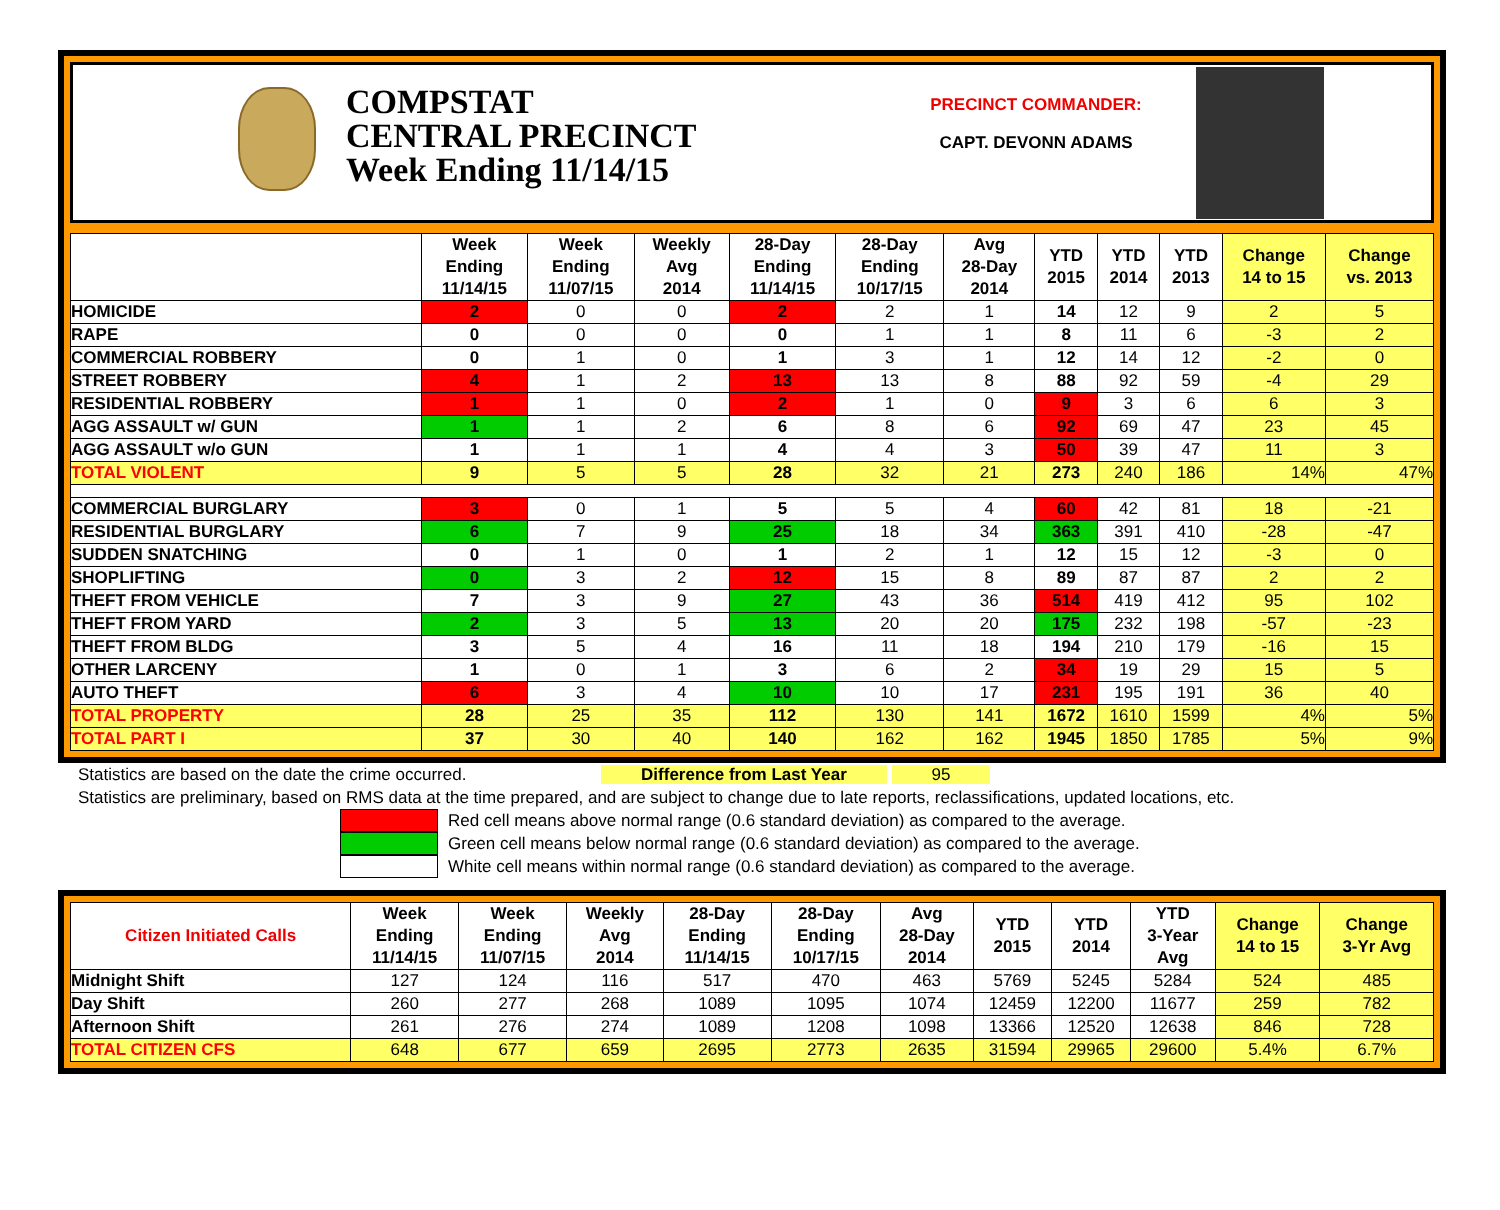COMPSTAT
CENTRAL PRECINCT
Week Ending 11/14/15
PRECINCT COMMANDER:
CAPT. DEVONN ADAMS
| | Week Ending 11/14/15 | Week Ending 11/07/15 | Weekly Avg 2014 | 28-Day Ending 11/14/15 | 28-Day Ending 10/17/15 | Avg 28-Day 2014 | YTD 2015 | YTD 2014 | YTD 2013 | Change 14 to 15 | Change vs. 2013 |
| --- | --- | --- | --- | --- | --- | --- | --- | --- | --- | --- | --- |
| HOMICIDE | 2 | 0 | 0 | 2 | 2 | 1 | 14 | 12 | 9 | 2 | 5 |
| RAPE | 0 | 0 | 0 | 0 | 1 | 1 | 8 | 11 | 6 | -3 | 2 |
| COMMERCIAL ROBBERY | 0 | 1 | 0 | 1 | 3 | 1 | 12 | 14 | 12 | -2 | 0 |
| STREET ROBBERY | 4 | 1 | 2 | 13 | 13 | 8 | 88 | 92 | 59 | -4 | 29 |
| RESIDENTIAL ROBBERY | 1 | 1 | 0 | 2 | 1 | 0 | 9 | 3 | 6 | 6 | 3 |
| AGG ASSAULT w/ GUN | 1 | 1 | 2 | 6 | 8 | 6 | 92 | 69 | 47 | 23 | 45 |
| AGG ASSAULT w/o GUN | 1 | 1 | 1 | 4 | 4 | 3 | 50 | 39 | 47 | 11 | 3 |
| TOTAL VIOLENT | 9 | 5 | 5 | 28 | 32 | 21 | 273 | 240 | 186 | 14% | 47% |
| COMMERCIAL BURGLARY | 3 | 0 | 1 | 5 | 5 | 4 | 60 | 42 | 81 | 18 | -21 |
| RESIDENTIAL BURGLARY | 6 | 7 | 9 | 25 | 18 | 34 | 363 | 391 | 410 | -28 | -47 |
| SUDDEN SNATCHING | 0 | 1 | 0 | 1 | 2 | 1 | 12 | 15 | 12 | -3 | 0 |
| SHOPLIFTING | 0 | 3 | 2 | 12 | 15 | 8 | 89 | 87 | 87 | 2 | 2 |
| THEFT FROM VEHICLE | 7 | 3 | 9 | 27 | 43 | 36 | 514 | 419 | 412 | 95 | 102 |
| THEFT FROM YARD | 2 | 3 | 5 | 13 | 20 | 20 | 175 | 232 | 198 | -57 | -23 |
| THEFT FROM BLDG | 3 | 5 | 4 | 16 | 11 | 18 | 194 | 210 | 179 | -16 | 15 |
| OTHER LARCENY | 1 | 0 | 1 | 3 | 6 | 2 | 34 | 19 | 29 | 15 | 5 |
| AUTO THEFT | 6 | 3 | 4 | 10 | 10 | 17 | 231 | 195 | 191 | 36 | 40 |
| TOTAL PROPERTY | 28 | 25 | 35 | 112 | 130 | 141 | 1672 | 1610 | 1599 | 4% | 5% |
| TOTAL PART I | 37 | 30 | 40 | 140 | 162 | 162 | 1945 | 1850 | 1785 | 5% | 9% |
Statistics are based on the date the crime occurred. Difference from Last Year 95
Statistics are preliminary, based on RMS data at the time prepared, and are subject to change due to late reports, reclassifications, updated locations, etc.
Red cell means above normal range (0.6 standard deviation) as compared to the average.
Green cell means below normal range (0.6 standard deviation) as compared to the average.
White cell means within normal range (0.6 standard deviation) as compared to the average.
| Citizen Initiated Calls | Week Ending 11/14/15 | Week Ending 11/07/15 | Weekly Avg 2014 | 28-Day Ending 11/14/15 | 28-Day Ending 10/17/15 | Avg 28-Day 2014 | YTD 2015 | YTD 2014 | YTD 3-Year Avg | Change 14 to 15 | Change 3-Yr Avg |
| --- | --- | --- | --- | --- | --- | --- | --- | --- | --- | --- | --- |
| Midnight Shift | 127 | 124 | 116 | 517 | 470 | 463 | 5769 | 5245 | 5284 | 524 | 485 |
| Day Shift | 260 | 277 | 268 | 1089 | 1095 | 1074 | 12459 | 12200 | 11677 | 259 | 782 |
| Afternoon Shift | 261 | 276 | 274 | 1089 | 1208 | 1098 | 13366 | 12520 | 12638 | 846 | 728 |
| TOTAL CITIZEN CFS | 648 | 677 | 659 | 2695 | 2773 | 2635 | 31594 | 29965 | 29600 | 5.4% | 6.7% |